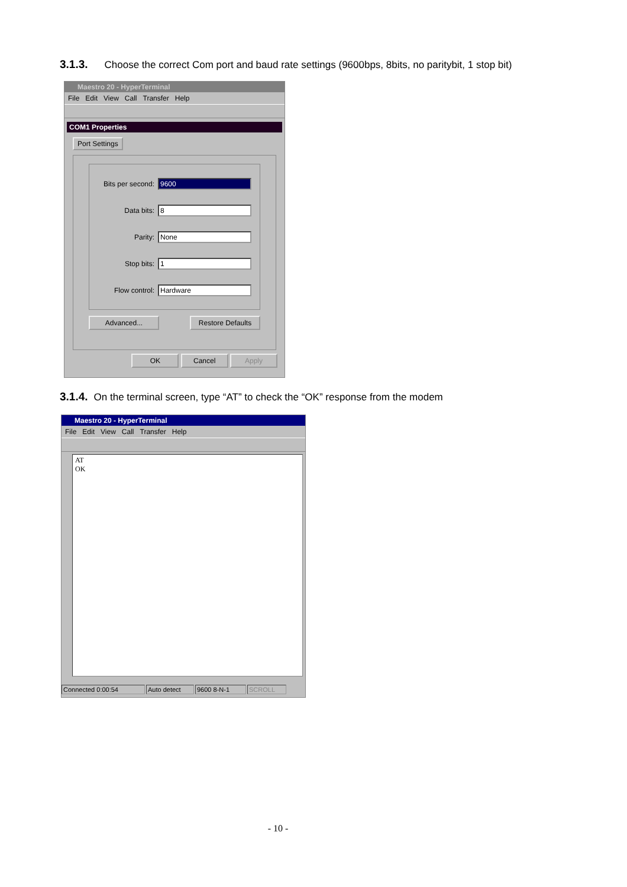3.1.3. Choose the correct Com port and baud rate settings (9600bps, 8bits, no paritybit, 1 stop bit)
Maestro 20 - HyperTerminal
File Edit View Call Transfer Help
COM1 Properties
Port Settings
Bits per second:
9600
Data bits:
8
Parity:
None
Stop bits:
1
Flow control:
Hardware
Advanced... Restore Defaults
OK Cancel Apply
3.1.4. On the terminal screen, type “AT” to check the “OK” response from the modem
Maestro 20 - HyperTerminal
File Edit View Call Transfer Help
AT
OK
Connected 0:00:54 Auto detect 9600 8-N-1 SCROLL
- 10 -